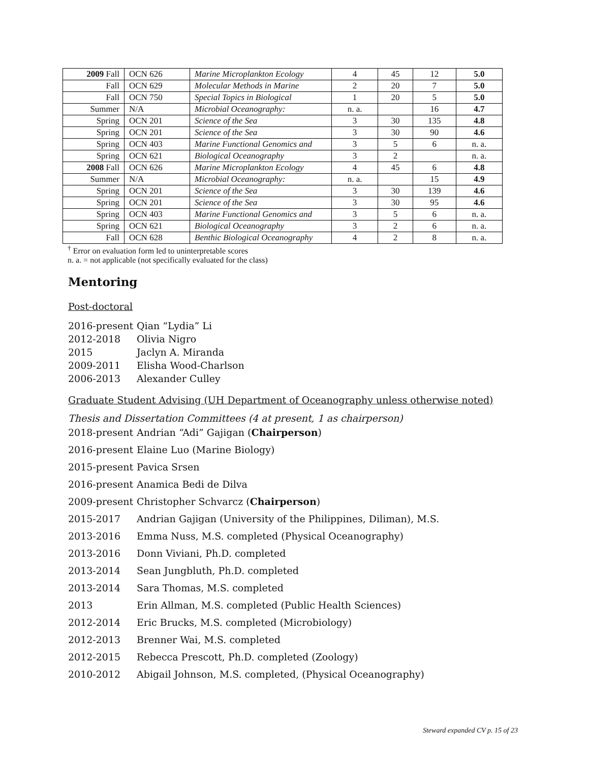| 2009 Fall | OCN 626 | Marine Microplankton Ecology | 4 | 45 | 12 | 5.0 |
| Fall | OCN 629 | Molecular Methods in Marine | 2 | 20 | 7 | 5.0 |
| Fall | OCN 750 | Special Topics in Biological | 1 | 20 | 5 | 5.0 |
| Summer | N/A | Microbial Oceanography: | n. a. | | 16 | 4.7 |
| Spring | OCN 201 | Science of the Sea | 3 | 30 | 135 | 4.8 |
| Spring | OCN 201 | Science of the Sea | 3 | 30 | 90 | 4.6 |
| Spring | OCN 403 | Marine Functional Genomics and | 3 | 5 | 6 | n. a. |
| Spring | OCN 621 | Biological Oceanography | 3 | 2 | | n. a. |
| 2008 Fall | OCN 626 | Marine Microplankton Ecology | 4 | 45 | 6 | 4.8 |
| Summer | N/A | Microbial Oceanography: | n. a. | | 15 | 4.9 |
| Spring | OCN 201 | Science of the Sea | 3 | 30 | 139 | 4.6 |
| Spring | OCN 201 | Science of the Sea | 3 | 30 | 95 | 4.6 |
| Spring | OCN 403 | Marine Functional Genomics and | 3 | 5 | 6 | n. a. |
| Spring | OCN 621 | Biological Oceanography | 3 | 2 | 6 | n. a. |
| Fall | OCN 628 | Benthic Biological Oceanography | 4 | 2 | 8 | n. a. |
<sup>†</sup> Error on evaluation form led to uninterpretable scores
n. a. = not applicable (not specifically evaluated for the class)
Mentoring
Post-doctoral
2016-present Qian “Lydia” Li
2012-2018 Olivia Nigro
2015 Jaclyn A. Miranda
2009-2011 Elisha Wood-Charlson
2006-2013 Alexander Culley
Graduate Student Advising (UH Department of Oceanography unless otherwise noted)
Thesis and Dissertation Committees (4 at present, 1 as chairperson)
2018-present Andrian “Adi” Gajigan (Chairperson)
2016-present Elaine Luo (Marine Biology)
2015-present Pavica Srsen
2016-present Anamica Bedi de Dilva
2009-present Christopher Schvarcz (Chairperson)
2015-2017 Andrian Gajigan (University of the Philippines, Diliman), M.S.
2013-2016 Emma Nuss, M.S. completed (Physical Oceanography)
2013-2016 Donn Viviani, Ph.D. completed
2013-2014 Sean Jungbluth, Ph.D. completed
2013-2014 Sara Thomas, M.S. completed
2013 Erin Allman, M.S. completed (Public Health Sciences)
2012-2014 Eric Brucks, M.S. completed (Microbiology)
2012-2013 Brenner Wai, M.S. completed
2012-2015 Rebecca Prescott, Ph.D. completed (Zoology)
2010-2012 Abigail Johnson, M.S. completed, (Physical Oceanography)
Steward expanded CV p. 15 of 23